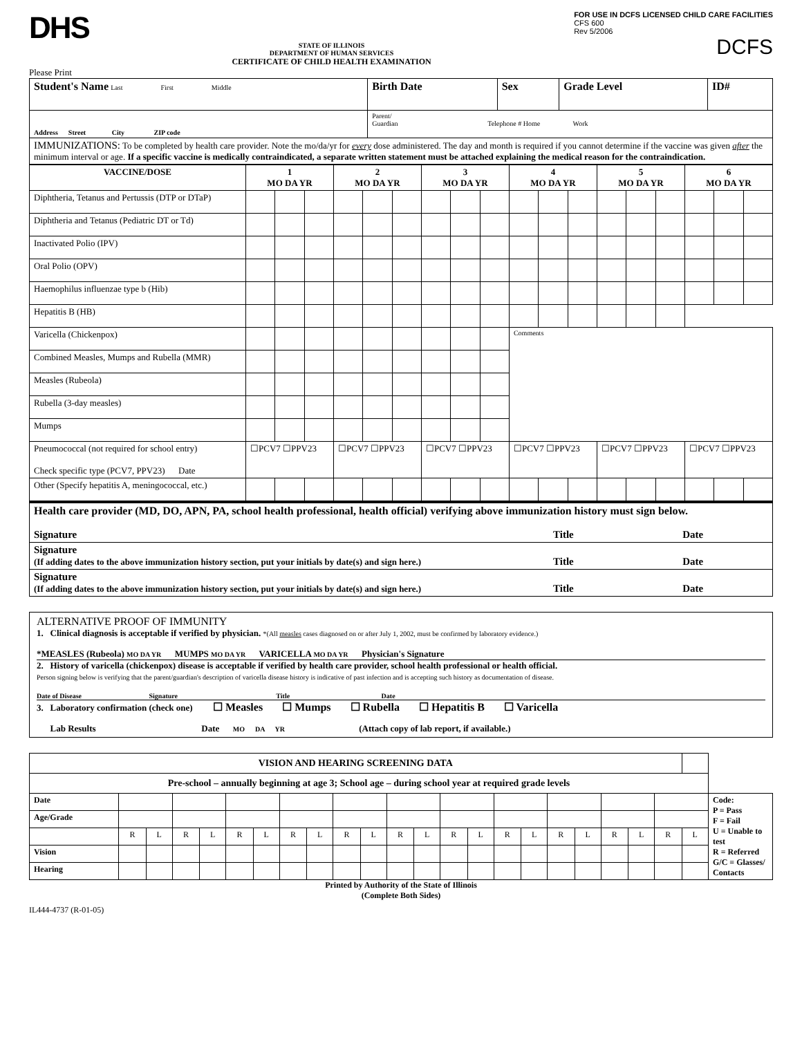DHS
STATE OF ILLINOIS
DEPARTMENT OF HUMAN SERVICES
CERTIFICATE OF CHILD HEALTH EXAMINATION
FOR USE IN DCFS LICENSED CHILD CARE FACILITIES
CFS 600
Rev 5/2006
DCFS
Please Print
| Student's Name Last First Middle | Birth Date | Sex | Grade Level | ID# |
| Address Street City ZIP code | Parent/ Guardian Telephone # Home Work | | | |
| IMMUNIZATIONS: To be completed by health care provider. Note the mo/da/yr for every dose administered. The day and month is required if you cannot determine if the vaccine was given after the minimum interval or age. If a specific vaccine is medically contraindicated, a separate written statement must be attached explaining the medical reason for the contraindication. | | | | |
| VACCINE/DOSE | 1 MO DA YR | | | 2 MO DA YR | | | 3 MO DA YR | | | 4 MO DA YR | | | 5 MO DA YR | | | 6 MO DA YR | | |
| --- | --- | --- | --- | --- | --- | --- | --- | --- | --- | --- | --- | --- | --- | --- | --- | --- | --- | --- |
| Diphtheria, Tetanus and Pertussis (DTP or DTaP) | | | | | | | | | | | | | | | | | | |
| Diphtheria and Tetanus (Pediatric DT or Td) | | | | | | | | | | | | | | | | | | |
| Inactivated Polio (IPV) | | | | | | | | | | | | | | | | | | |
| Oral Polio (OPV) | | | | | | | | | | | | | | | | | | |
| Haemophilus influenzae type b (Hib) | | | | | | | | | | | | | | | | | | |
| Hepatitis B (HB) | | | | | | | | | | | | | | | | | | |
| Varicella (Chickenpox) | | | | | | | | | | Comments | | | | | | | | |
| Combined Measles, Mumps and Rubella (MMR) | | | | | | | | | | | | | | | | | | |
| Measles (Rubeola) | | | | | | | | | | | | | | | | | | |
| Rubella (3-day measles) | | | | | | | | | | | | | | | | | | |
| Mumps | | | | | | | | | | | | | | | | | | |
| Pneumococcal (not required for school entry) Check specific type (PCV7, PPV23) Date | ☐PCV7 ☐PPV23 | | | ☐PCV7 ☐PPV23 | | | ☐PCV7 ☐PPV23 | | | ☐PCV7 ☐PPV23 | | | ☐PCV7 ☐PPV23 | | | ☐PCV7 ☐PPV23 | | |
| Other (Specify hepatitis A, meningococcal, etc.) | | | | | | | | | | | | | | | | | | |
| Health care provider (MD, DO, APN, PA, school health professional, health official) verifying above immunization history must sign below. Signature Title Date |
| Signature (If adding dates to the above immunization history section, put your initials by date(s) and sign here.) Title Date |
| Signature (If adding dates to the above immunization history section, put your initials by date(s) and sign here.) Title Date |
ALTERNATIVE PROOF OF IMMUNITY
1. Clinical diagnosis is acceptable if verified by physician. *(All measles cases diagnosed on or after July 1, 2002, must be confirmed by laboratory evidence.)
*MEASLES (Rubeola) MO DA YR MUMPS MO DA YR VARICELLA MO DA YR Physician's Signature
2. History of varicella (chickenpox) disease is acceptable if verified by health care provider, school health professional or health official.
Person signing below is verifying that the parent/guardian's description of varicella disease history is indicative of past infection and is accepting such history as documentation of disease.
Date of Disease Signature Title Date
3. Laboratory confirmation (check one) ☐ Measles ☐ Mumps ☐ Rubella ☐ Hepatitis B ☐ Varicella
Lab Results Date MO DA YR (Attach copy of lab report, if available.)
| VISION AND HEARING SCREENING DATA | | | | | | | | | | | | | | | | | | | | | | | |
| --- | --- | --- | --- | --- | --- | --- | --- | --- | --- | --- | --- | --- | --- | --- | --- | --- | --- | --- | --- | --- | --- | --- | --- |
| Pre-school – annually beginning at age 3; School age – during school year at required grade levels | | | | | | | | | | | | | | | | | | | | | | | |
| Date | | | | | | | | | | | | | | | | | | | | | | | Code: P = Pass F = Fail U = Unable to test R = Referred G/C = Glasses/ Contacts |
| Age/Grade | | | | | | | | | | | | | | | | | | | | | | | |
| | R | L | R | L | R | L | R | L | R | L | R | L | R | L | R | L | R | L | R | L | R | L | |
| Vision | | | | | | | | | | | | | | | | | | | | | | | |
| Hearing | | | | | | | | | | | | | | | | | | | | | | | |
Printed by Authority of the State of Illinois
(Complete Both Sides)
IL444-4737 (R-01-05)